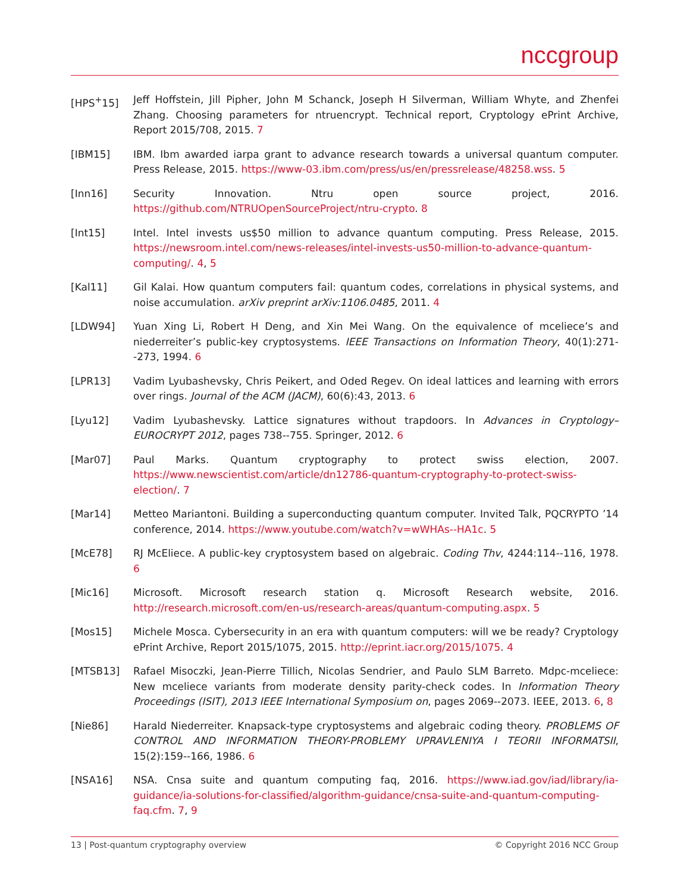nccgroup
[HPS<sup>+</sup>15] Jeff Hoffstein, Jill Pipher, John M Schanck, Joseph H Silverman, William Whyte, and Zhenfei Zhang. Choosing parameters for ntruencrypt. Technical report, Cryptology ePrint Archive, Report 2015/708, 2015. 7
[IBM15] IBM. Ibm awarded iarpa grant to advance research towards a universal quantum computer. Press Release, 2015. https://www-03.ibm.com/press/us/en/pressrelease/48258.wss. 5
[Inn16] Security Innovation. Ntru open source project, 2016. https://github.com/NTRUOpenSourceProject/ntru-crypto. 8
[Int15] Intel. Intel invests us$50 million to advance quantum computing. Press Release, 2015. https://newsroom.intel.com/news-releases/intel-invests-us50-million-to-advance-quantum-computing/. 4, 5
[Kal11] Gil Kalai. How quantum computers fail: quantum codes, correlations in physical systems, and noise accumulation. arXiv preprint arXiv:1106.0485, 2011. 4
[LDW94] Yuan Xing Li, Robert H Deng, and Xin Mei Wang. On the equivalence of mceliece’s and niederreiter’s public-key cryptosystems. IEEE Transactions on Information Theory, 40(1):271--273, 1994. 6
[LPR13] Vadim Lyubashevsky, Chris Peikert, and Oded Regev. On ideal lattices and learning with errors over rings. Journal of the ACM (JACM), 60(6):43, 2013. 6
[Lyu12] Vadim Lyubashevsky. Lattice signatures without trapdoors. In Advances in Cryptology–EUROCRYPT 2012, pages 738--755. Springer, 2012. 6
[Mar07] Paul Marks. Quantum cryptography to protect swiss election, 2007. https://www.newscientist.com/article/dn12786-quantum-cryptography-to-protect-swiss-election/. 7
[Mar14] Metteo Mariantoni. Building a superconducting quantum computer. Invited Talk, PQCRYPTO ’14 conference, 2014. https://www.youtube.com/watch?v=wWHAs--HA1c. 5
[McE78] RJ McEliece. A public-key cryptosystem based on algebraic. Coding Thv, 4244:114--116, 1978. 6
[Mic16] Microsoft. Microsoft research station q. Microsoft Research website, 2016. http://research.microsoft.com/en-us/research-areas/quantum-computing.aspx. 5
[Mos15] Michele Mosca. Cybersecurity in an era with quantum computers: will we be ready? Cryptology ePrint Archive, Report 2015/1075, 2015. http://eprint.iacr.org/2015/1075. 4
[MTSB13] Rafael Misoczki, Jean-Pierre Tillich, Nicolas Sendrier, and Paulo SLM Barreto. Mdpc-mceliece: New mceliece variants from moderate density parity-check codes. In Information Theory Proceedings (ISIT), 2013 IEEE International Symposium on, pages 2069--2073. IEEE, 2013. 6, 8
[Nie86] Harald Niederreiter. Knapsack-type cryptosystems and algebraic coding theory. PROBLEMS OF CONTROL AND INFORMATION THEORY-PROBLEMY UPRAVLENIYA I TEORII INFORMATSII, 15(2):159--166, 1986. 6
[NSA16] NSA. Cnsa suite and quantum computing faq, 2016. https://www.iad.gov/iad/library/ia-guidance/ia-solutions-for-classified/algorithm-guidance/cnsa-suite-and-quantum-computing-faq.cfm. 7, 9
13 | Post-quantum cryptography overview © Copyright 2016 NCC Group